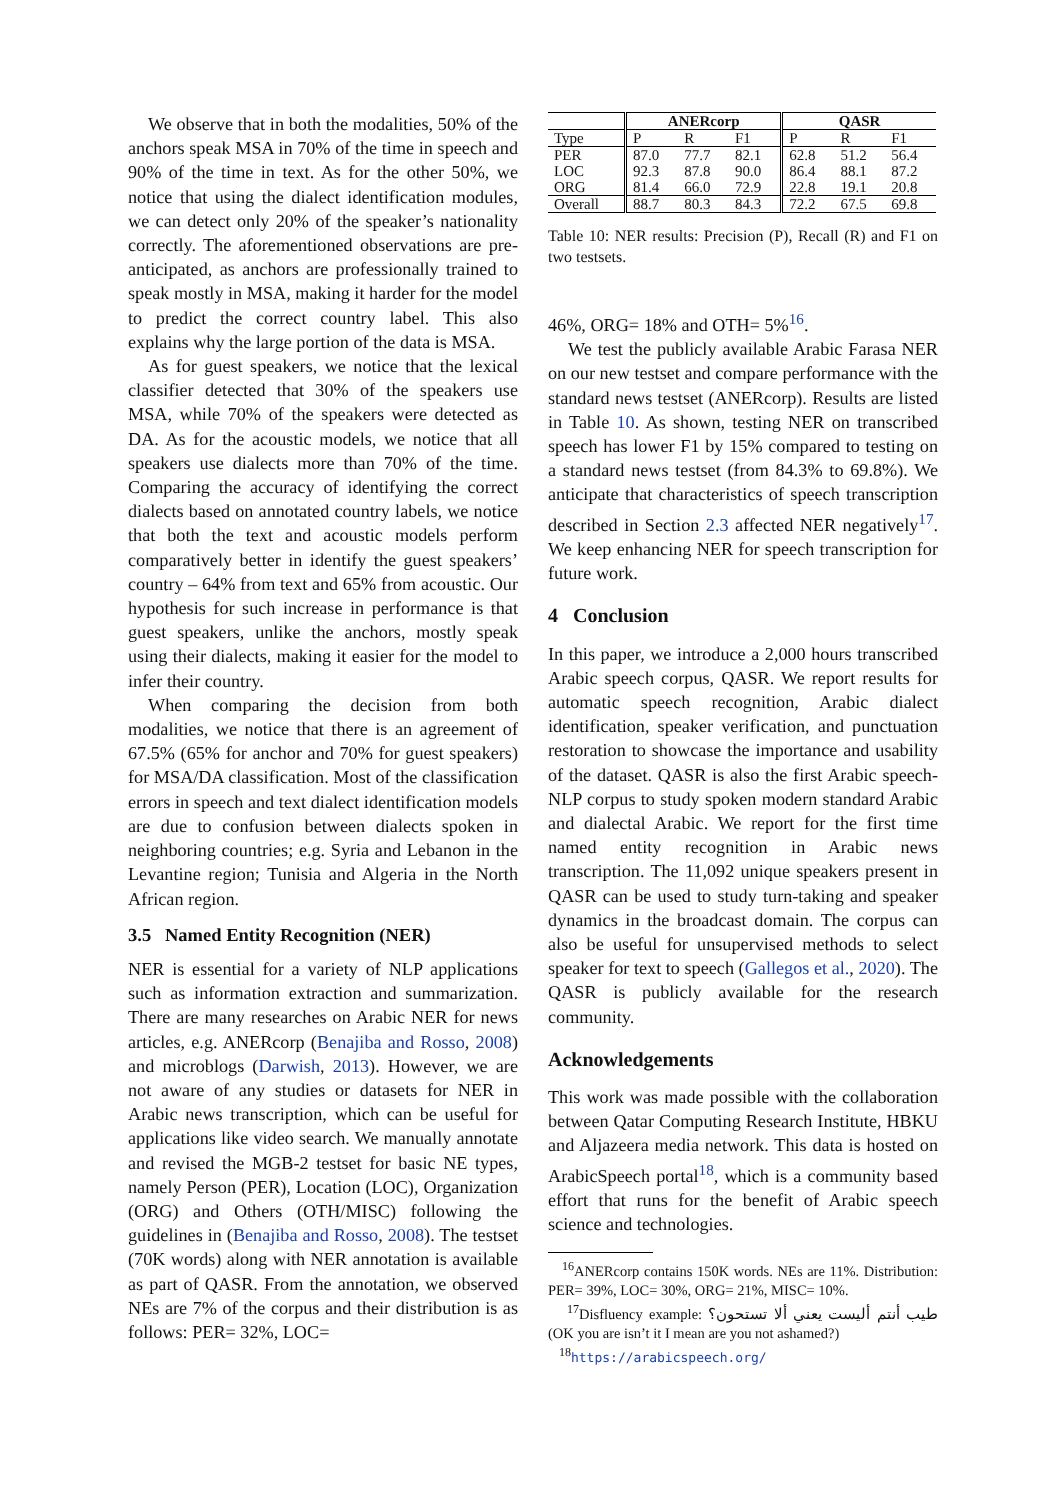We observe that in both the modalities, 50% of the anchors speak MSA in 70% of the time in speech and 90% of the time in text. As for the other 50%, we notice that using the dialect identification modules, we can detect only 20% of the speaker’s nationality correctly. The aforementioned observations are pre-anticipated, as anchors are professionally trained to speak mostly in MSA, making it harder for the model to predict the correct country label. This also explains why the large portion of the data is MSA.
As for guest speakers, we notice that the lexical classifier detected that 30% of the speakers use MSA, while 70% of the speakers were detected as DA. As for the acoustic models, we notice that all speakers use dialects more than 70% of the time. Comparing the accuracy of identifying the correct dialects based on annotated country labels, we notice that both the text and acoustic models perform comparatively better in identify the guest speakers’ country – 64% from text and 65% from acoustic. Our hypothesis for such increase in performance is that guest speakers, unlike the anchors, mostly speak using their dialects, making it easier for the model to infer their country.
When comparing the decision from both modalities, we notice that there is an agreement of 67.5% (65% for anchor and 70% for guest speakers) for MSA/DA classification. Most of the classification errors in speech and text dialect identification models are due to confusion between dialects spoken in neighboring countries; e.g. Syria and Lebanon in the Levantine region; Tunisia and Algeria in the North African region.
3.5 Named Entity Recognition (NER)
NER is essential for a variety of NLP applications such as information extraction and summarization. There are many researches on Arabic NER for news articles, e.g. ANERcorp (Benajiba and Rosso, 2008) and microblogs (Darwish, 2013). However, we are not aware of any studies or datasets for NER in Arabic news transcription, which can be useful for applications like video search. We manually annotate and revised the MGB-2 testset for basic NE types, namely Person (PER), Location (LOC), Organization (ORG) and Others (OTH/MISC) following the guidelines in (Benajiba and Rosso, 2008). The testset (70K words) along with NER annotation is available as part of QASR. From the annotation, we observed NEs are 7% of the corpus and their distribution is as follows: PER= 32%, LOC=
| | ANERcorp | | | QASR | | |
| --- | --- | --- | --- | --- | --- | --- |
| Type | P | R | F1 | P | R | F1 |
| PER | 87.0 | 77.7 | 82.1 | 62.8 | 51.2 | 56.4 |
| LOC | 92.3 | 87.8 | 90.0 | 86.4 | 88.1 | 87.2 |
| ORG | 81.4 | 66.0 | 72.9 | 22.8 | 19.1 | 20.8 |
| Overall | 88.7 | 80.3 | 84.3 | 72.2 | 67.5 | 69.8 |
Table 10: NER results: Precision (P), Recall (R) and F1 on two testsets.
46%, ORG= 18% and OTH= 5%<sup>16</sup>.
We test the publicly available Arabic Farasa NER on our new testset and compare performance with the standard news testset (ANERcorp). Results are listed in Table 10. As shown, testing NER on transcribed speech has lower F1 by 15% compared to testing on a standard news testset (from 84.3% to 69.8%). We anticipate that characteristics of speech transcription described in Section 2.3 affected NER negatively<sup>17</sup>. We keep enhancing NER for speech transcription for future work.
4 Conclusion
In this paper, we introduce a 2,000 hours transcribed Arabic speech corpus, QASR. We report results for automatic speech recognition, Arabic dialect identification, speaker verification, and punctuation restoration to showcase the importance and usability of the dataset. QASR is also the first Arabic speech-NLP corpus to study spoken modern standard Arabic and dialectal Arabic. We report for the first time named entity recognition in Arabic news transcription. The 11,092 unique speakers present in QASR can be used to study turn-taking and speaker dynamics in the broadcast domain. The corpus can also be useful for unsupervised methods to select speaker for text to speech (Gallegos et al., 2020). The QASR is publicly available for the research community.
Acknowledgements
This work was made possible with the collaboration between Qatar Computing Research Institute, HBKU and Aljazeera media network. This data is hosted on ArabicSpeech portal<sup>18</sup>, which is a community based effort that runs for the benefit of Arabic speech science and technologies.
<sup>16</sup> ANERcorp contains 150K words. NEs are 11%. Distribution: PER= 39%, LOC= 30%, ORG= 21%, MISC= 10%.
<sup>17</sup> Disfluency example: طيب أنتم أليست يعني ألا تستحون؟ (OK you are isn’t it I mean are you not ashamed?)
<sup>18</sup> https://arabicspeech.org/